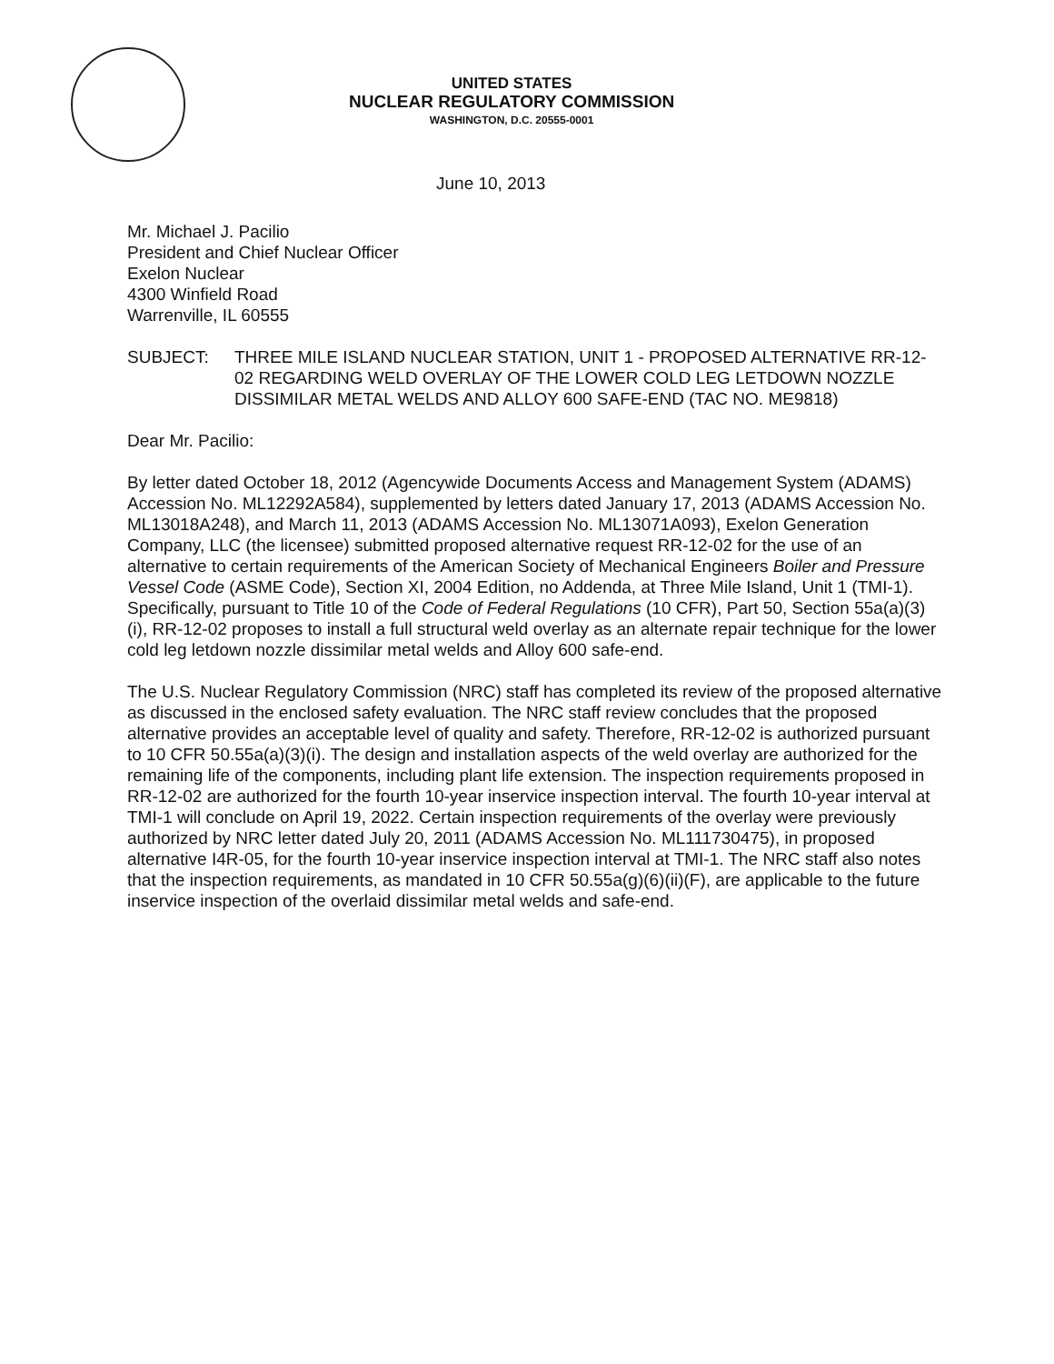UNITED STATES
NUCLEAR REGULATORY COMMISSION
WASHINGTON, D.C. 20555-0001
June 10, 2013
Mr. Michael J. Pacilio
President and Chief Nuclear Officer
Exelon Nuclear
4300 Winfield Road
Warrenville, IL 60555
SUBJECT: THREE MILE ISLAND NUCLEAR STATION, UNIT 1 - PROPOSED ALTERNATIVE RR-12-02 REGARDING WELD OVERLAY OF THE LOWER COLD LEG LETDOWN NOZZLE DISSIMILAR METAL WELDS AND ALLOY 600 SAFE-END (TAC NO. ME9818)
Dear Mr. Pacilio:
By letter dated October 18, 2012 (Agencywide Documents Access and Management System (ADAMS) Accession No. ML12292A584), supplemented by letters dated January 17, 2013 (ADAMS Accession No. ML13018A248), and March 11, 2013 (ADAMS Accession No. ML13071A093), Exelon Generation Company, LLC (the licensee) submitted proposed alternative request RR-12-02 for the use of an alternative to certain requirements of the American Society of Mechanical Engineers Boiler and Pressure Vessel Code (ASME Code), Section XI, 2004 Edition, no Addenda, at Three Mile Island, Unit 1 (TMI-1). Specifically, pursuant to Title 10 of the Code of Federal Regulations (10 CFR), Part 50, Section 55a(a)(3)(i), RR-12-02 proposes to install a full structural weld overlay as an alternate repair technique for the lower cold leg letdown nozzle dissimilar metal welds and Alloy 600 safe-end.
The U.S. Nuclear Regulatory Commission (NRC) staff has completed its review of the proposed alternative as discussed in the enclosed safety evaluation. The NRC staff review concludes that the proposed alternative provides an acceptable level of quality and safety. Therefore, RR-12-02 is authorized pursuant to 10 CFR 50.55a(a)(3)(i). The design and installation aspects of the weld overlay are authorized for the remaining life of the components, including plant life extension. The inspection requirements proposed in RR-12-02 are authorized for the fourth 10-year inservice inspection interval. The fourth 10-year interval at TMI-1 will conclude on April 19, 2022. Certain inspection requirements of the overlay were previously authorized by NRC letter dated July 20, 2011 (ADAMS Accession No. ML111730475), in proposed alternative I4R-05, for the fourth 10-year inservice inspection interval at TMI-1. The NRC staff also notes that the inspection requirements, as mandated in 10 CFR 50.55a(g)(6)(ii)(F), are applicable to the future inservice inspection of the overlaid dissimilar metal welds and safe-end.